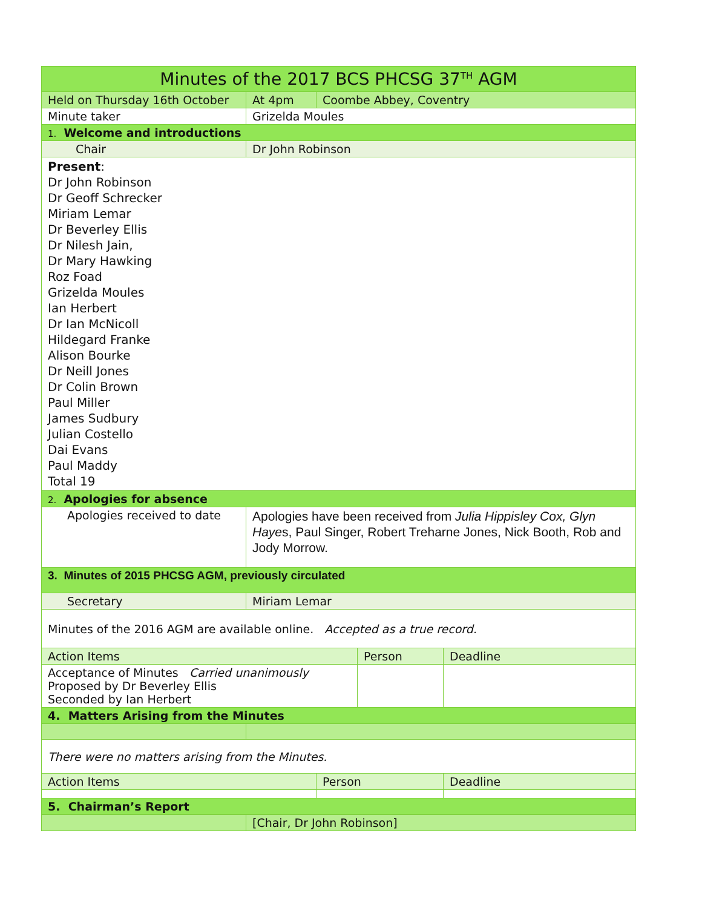| Minutes of the 2017 BCS PHCSG 37<sup>TH</sup> AGM | | | | |
| Held on Thursday 16th October | At 4pm | Coombe Abbey, Coventry | | |
| Minute taker | Grizelda Moules | | | |
| 1. Welcome and introductions | | | | |
| Chair | Dr John Robinson | | | |
| Present : Dr John Robinson Dr Geoff Schrecker Miriam Lemar Dr Beverley Ellis Dr Nilesh Jain, Dr Mary Hawking Roz Foad Grizelda Moules Ian Herbert Dr Ian McNicoll Hildegard Franke Alison Bourke Dr Neill Jones Dr Colin Brown Paul Miller James Sudbury Julian Costello Dai Evans Paul Maddy Total 19 | | | | |
| 2. Apologies for absence | | | | |
| Apologies received to date | Apologies have been received from Julia Hippisley Cox, Glyn Haye s, Paul Singer, Robert Treharne Jones, Nick Booth, Rob and Jody Morrow. | | | |
| 3. Minutes of 2015 PHCSG AGM, previously circulated | | | | |
| Secretary | Miriam Lemar | | | |
| Minutes of the 2016 AGM are available online. Accepted as a true record. | | | | |
| Action Items | | | Person | Deadline |
| Acceptance of Minutes Carried unanimously Proposed by Dr Beverley Ellis Seconded by Ian Herbert | | | | |
| 4. Matters Arising from the Minutes | | | | |
| There were no matters arising from the Minutes. | | | | |
| Action Items | | Person | | Deadline |
| 5. Chairman’s Report | | | | |
| | [Chair, Dr John Robinson] | | | |